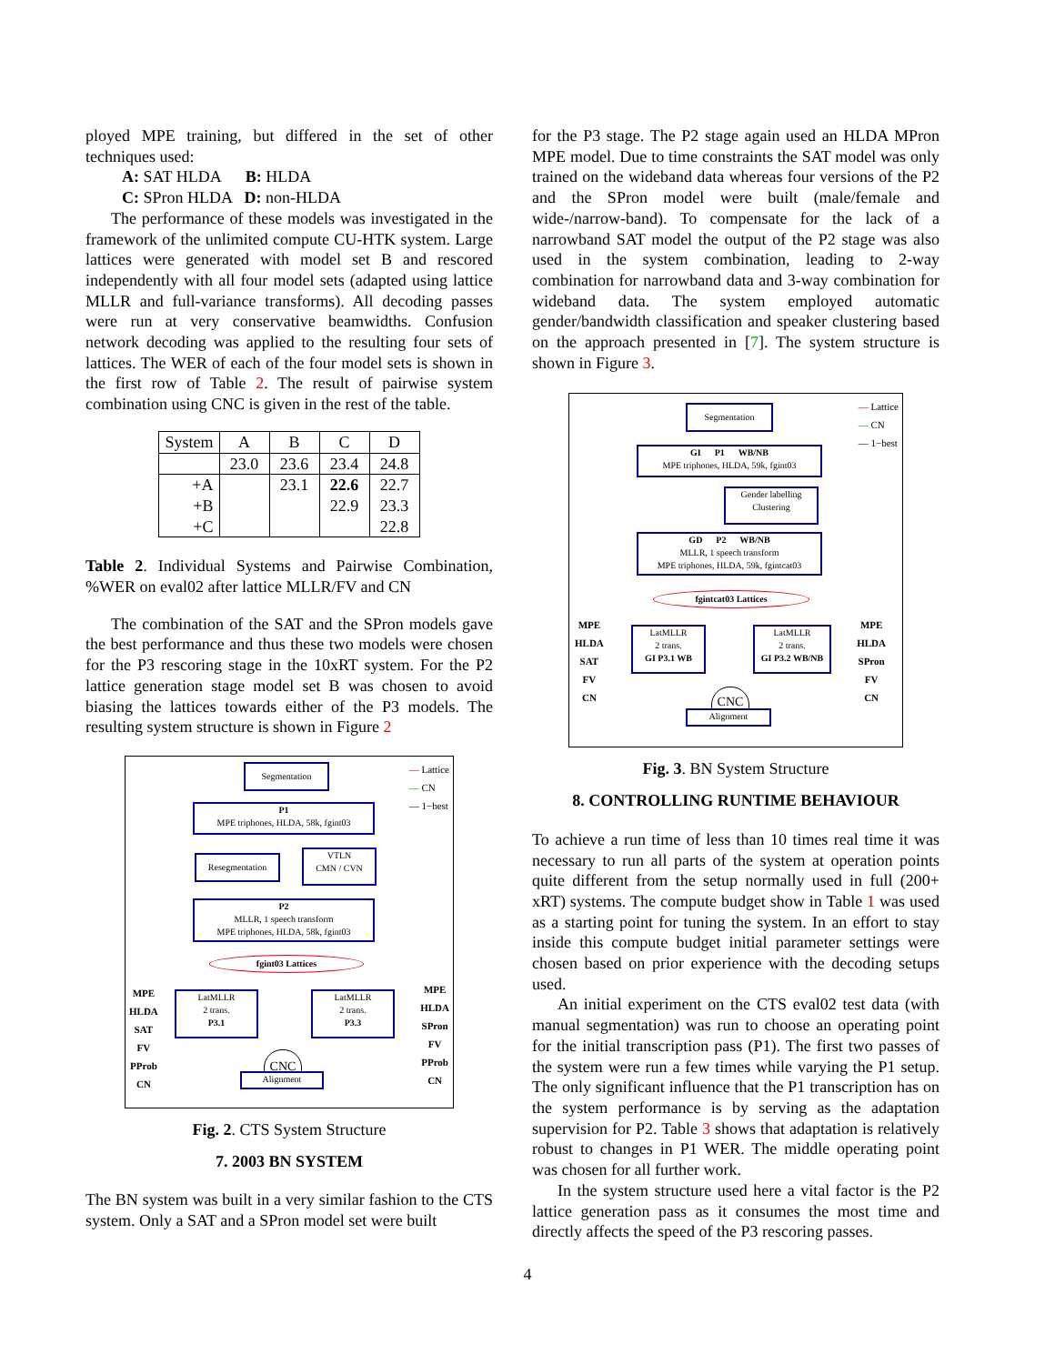ployed MPE training, but differed in the set of other techniques used:
A: SAT HLDA B: HLDA
C: SPron HLDA D: non-HLDA
The performance of these models was investigated in the framework of the unlimited compute CU-HTK system. Large lattices were generated with model set B and rescored independently with all four model sets (adapted using lattice MLLR and full-variance transforms). All decoding passes were run at very conservative beamwidths. Confusion network decoding was applied to the resulting four sets of lattices. The WER of each of the four model sets is shown in the first row of Table 2. The result of pairwise system combination using CNC is given in the rest of the table.
| System | A | B | C | D |
| | 23.0 | 23.6 | 23.4 | 24.8 |
| +A +B +C | | 23.1 | 22.6 22.9 | 22.7 23.3 22.8 |
Table 2. Individual Systems and Pairwise Combination, %WER on eval02 after lattice MLLR/FV and CN
The combination of the SAT and the SPron models gave the best performance and thus these two models were chosen for the P3 rescoring stage in the 10xRT system. For the P2 lattice generation stage model set B was chosen to avoid biasing the lattices towards either of the P3 models. The resulting system structure is shown in Figure 2
— Lattice
— CN
— 1−best
Segmentation
P1
MPE triphones, HLDA, 58k, fgint03
Resegmentation
VTLN
CMN / CVN
P2
MLLR, 1 speech transform
MPE triphones, HLDA, 58k, fgint03
fgint03 Lattices
LatMLLR
2 trans.
P3.1
LatMLLR
2 trans.
P3.3
CNC
Alignment
MPE
HLDA
SAT
FV
PProb
CN
MPE
HLDA
SPron
FV
PProb
CN
Fig. 2. CTS System Structure
7. 2003 BN SYSTEM
The BN system was built in a very similar fashion to the CTS system. Only a SAT and a SPron model set were built
for the P3 stage. The P2 stage again used an HLDA MPron MPE model. Due to time constraints the SAT model was only trained on the wideband data whereas four versions of the P2 and the SPron model were built (male/female and wide-/narrow-band). To compensate for the lack of a narrowband SAT model the output of the P2 stage was also used in the system combination, leading to 2-way combination for narrowband data and 3-way combination for wideband data. The system employed automatic gender/bandwidth classification and speaker clustering based on the approach presented in [7]. The system structure is shown in Figure 3.
— Lattice
— CN
— 1−best
Segmentation
GI P1 WB/NB
MPE triphones, HLDA, 59k, fgint03
Gender labelling
Clustering
GD P2 WB/NB
MLLR, 1 speech transform
MPE triphones, HLDA, 59k, fgintcat03
fgintcat03 Lattices
LatMLLR
2 trans.
GI P3.1 WB
LatMLLR
2 trans.
GI P3.2 WB/NB
CNC
Alignment
MPE
HLDA
SAT
FV
CN
MPE
HLDA
SPron
FV
CN
Fig. 3. BN System Structure
8. CONTROLLING RUNTIME BEHAVIOUR
To achieve a run time of less than 10 times real time it was necessary to run all parts of the system at operation points quite different from the setup normally used in full (200+ xRT) systems. The compute budget show in Table 1 was used as a starting point for tuning the system. In an effort to stay inside this compute budget initial parameter settings were chosen based on prior experience with the decoding setups used.
An initial experiment on the CTS eval02 test data (with manual segmentation) was run to choose an operating point for the initial transcription pass (P1). The first two passes of the system were run a few times while varying the P1 setup. The only significant influence that the P1 transcription has on the system performance is by serving as the adaptation supervision for P2. Table 3 shows that adaptation is relatively robust to changes in P1 WER. The middle operating point was chosen for all further work.
In the system structure used here a vital factor is the P2 lattice generation pass as it consumes the most time and directly affects the speed of the P3 rescoring passes.
4